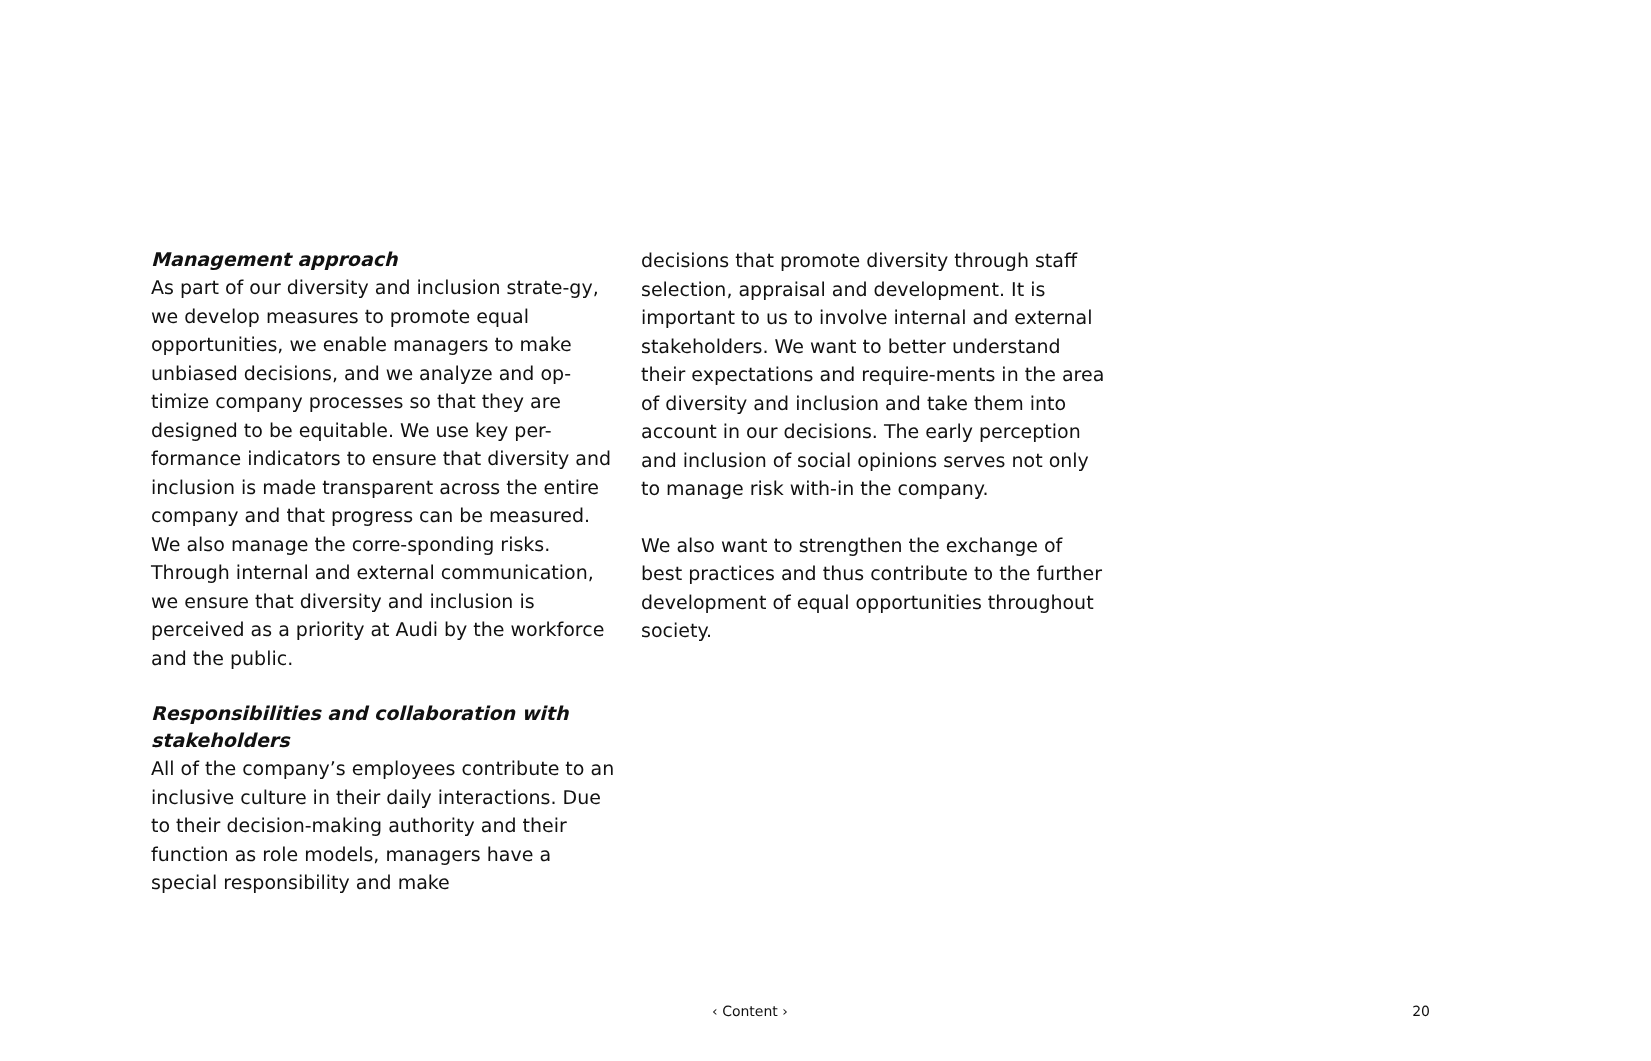Management approach
As part of our diversity and inclusion strate-gy, we develop measures to promote equal opportunities, we enable managers to make unbiased decisions, and we analyze and op-timize company processes so that they are designed to be equitable. We use key per-formance indicators to ensure that diversity and inclusion is made transparent across the entire company and that progress can be measured. We also manage the corre-sponding risks. Through internal and external communication, we ensure that diversity and inclusion is perceived as a priority at Audi by the workforce and the public.
Responsibilities and collaboration with stakeholders
All of the company’s employees contribute to an inclusive culture in their daily interactions. Due to their decision-making authority and their function as role models, managers have a special responsibility and make
decisions that promote diversity through staff selection, appraisal and development. It is important to us to involve internal and external stakeholders. We want to better understand their expectations and require-ments in the area of diversity and inclusion and take them into account in our decisions. The early perception and inclusion of social opinions serves not only to manage risk with-in the company.
We also want to strengthen the exchange of best practices and thus contribute to the further development of equal opportunities throughout society.
‹ Content ›
20